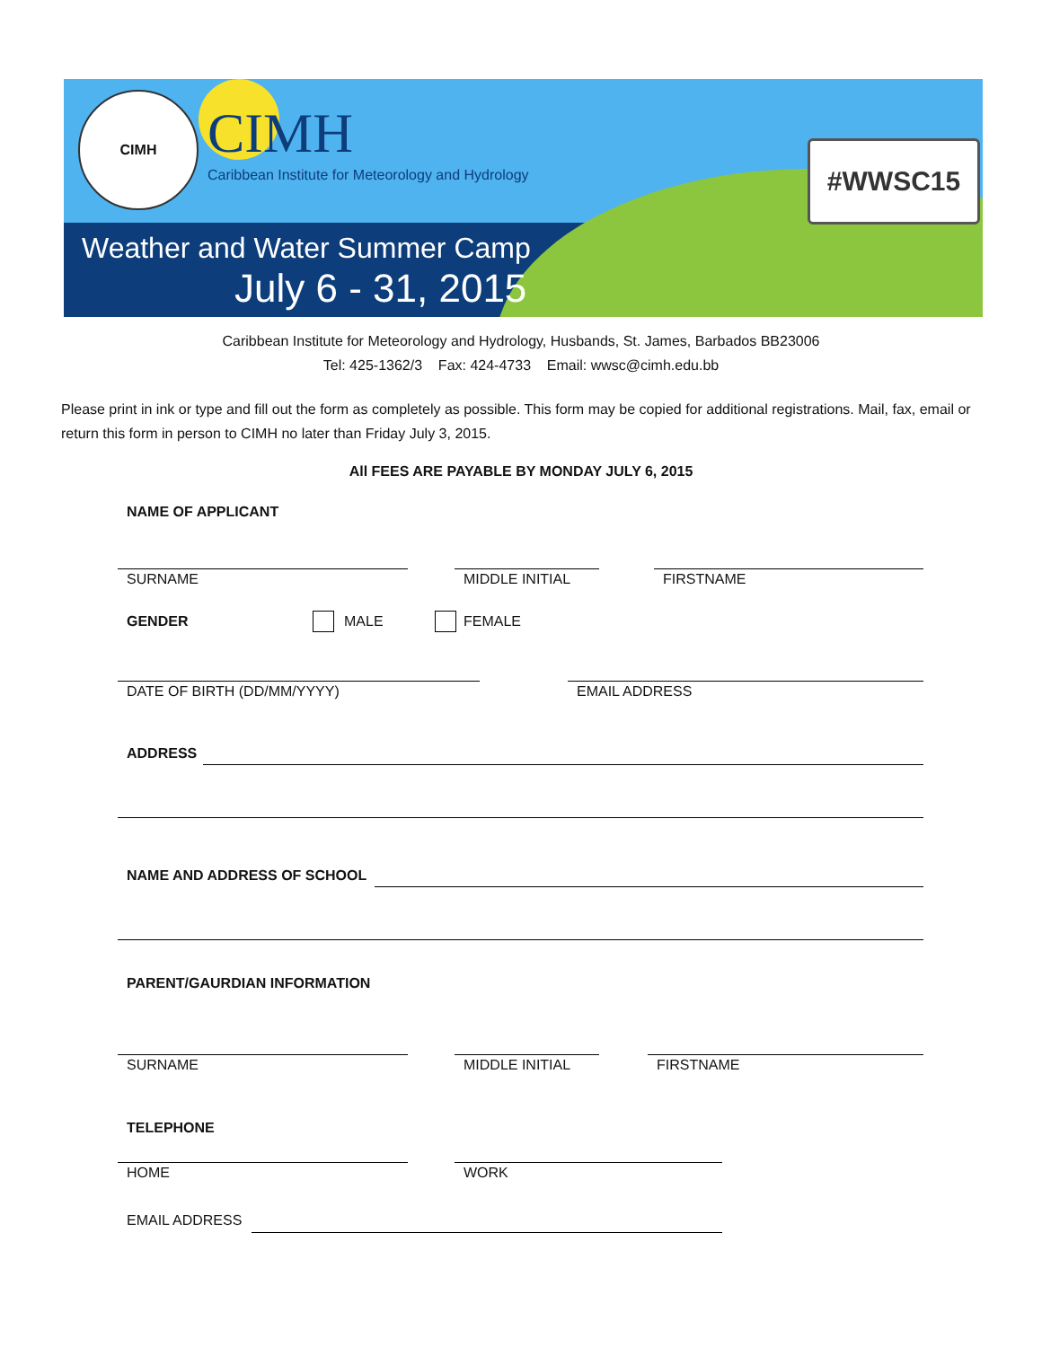CIMH
CIMH
Caribbean Institute for Meteorology and Hydrology
Weather and Water Summer Camp
July 6 - 31, 2015
#WWSC15
Caribbean Institute for Meteorology and Hydrology, Husbands, St. James, Barbados BB23006
Tel: 425-1362/3 Fax: 424-4733 Email: wwsc@cimh.edu.bb
Please print in ink or type and fill out the form as completely as possible. This form may be copied for additional registrations. Mail, fax, email or return this form in person to CIMH no later than Friday July 3, 2015.
All FEES ARE PAYABLE BY MONDAY JULY 6, 2015
NAME OF APPLICANT
SURNAME MIDDLE INITIAL FIRSTNAME
GENDER MALE FEMALE
DATE OF BIRTH (DD/MM/YYYY) EMAIL ADDRESS
ADDRESS
NAME AND ADDRESS OF SCHOOL
PARENT/GAURDIAN INFORMATION
SURNAME MIDDLE INITIAL FIRSTNAME
TELEPHONE
HOME WORK
EMAIL ADDRESS